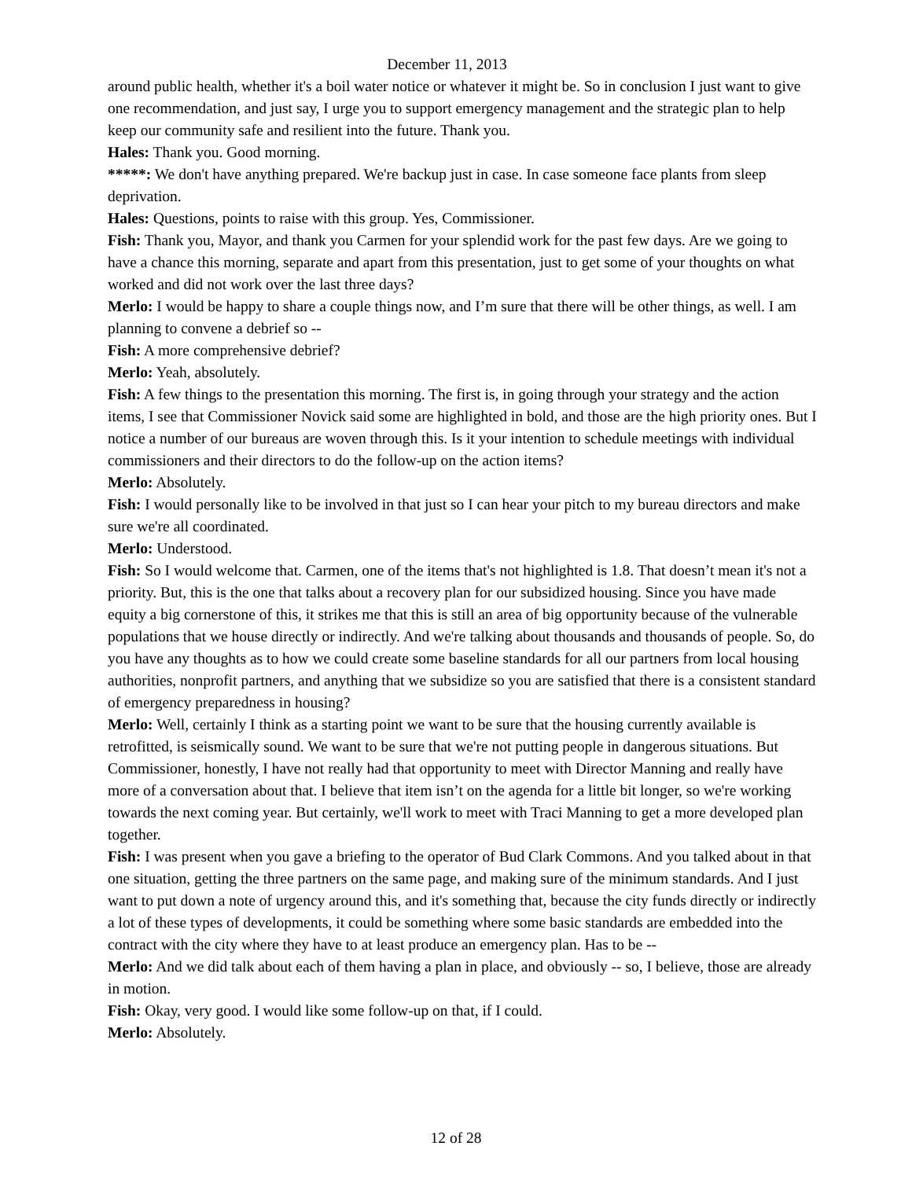December 11, 2013
around public health, whether it's a boil water notice or whatever it might be. So in conclusion I just want to give one recommendation, and just say, I urge you to support emergency management and the strategic plan to help keep our community safe and resilient into the future. Thank you.
Hales: Thank you. Good morning.
*****: We don't have anything prepared. We're backup just in case. In case someone face plants from sleep deprivation.
Hales: Questions, points to raise with this group. Yes, Commissioner.
Fish: Thank you, Mayor, and thank you Carmen for your splendid work for the past few days. Are we going to have a chance this morning, separate and apart from this presentation, just to get some of your thoughts on what worked and did not work over the last three days?
Merlo: I would be happy to share a couple things now, and I’m sure that there will be other things, as well. I am planning to convene a debrief so --
Fish: A more comprehensive debrief?
Merlo: Yeah, absolutely.
Fish: A few things to the presentation this morning. The first is, in going through your strategy and the action items, I see that Commissioner Novick said some are highlighted in bold, and those are the high priority ones. But I notice a number of our bureaus are woven through this. Is it your intention to schedule meetings with individual commissioners and their directors to do the follow-up on the action items?
Merlo: Absolutely.
Fish: I would personally like to be involved in that just so I can hear your pitch to my bureau directors and make sure we're all coordinated.
Merlo: Understood.
Fish: So I would welcome that. Carmen, one of the items that's not highlighted is 1.8. That doesn’t mean it's not a priority. But, this is the one that talks about a recovery plan for our subsidized housing. Since you have made equity a big cornerstone of this, it strikes me that this is still an area of big opportunity because of the vulnerable populations that we house directly or indirectly. And we're talking about thousands and thousands of people. So, do you have any thoughts as to how we could create some baseline standards for all our partners from local housing authorities, nonprofit partners, and anything that we subsidize so you are satisfied that there is a consistent standard of emergency preparedness in housing?
Merlo: Well, certainly I think as a starting point we want to be sure that the housing currently available is retrofitted, is seismically sound. We want to be sure that we're not putting people in dangerous situations. But Commissioner, honestly, I have not really had that opportunity to meet with Director Manning and really have more of a conversation about that. I believe that item isn’t on the agenda for a little bit longer, so we're working towards the next coming year. But certainly, we'll work to meet with Traci Manning to get a more developed plan together.
Fish: I was present when you gave a briefing to the operator of Bud Clark Commons. And you talked about in that one situation, getting the three partners on the same page, and making sure of the minimum standards. And I just want to put down a note of urgency around this, and it's something that, because the city funds directly or indirectly a lot of these types of developments, it could be something where some basic standards are embedded into the contract with the city where they have to at least produce an emergency plan. Has to be --
Merlo: And we did talk about each of them having a plan in place, and obviously -- so, I believe, those are already in motion.
Fish: Okay, very good. I would like some follow-up on that, if I could.
Merlo: Absolutely.
12 of 28